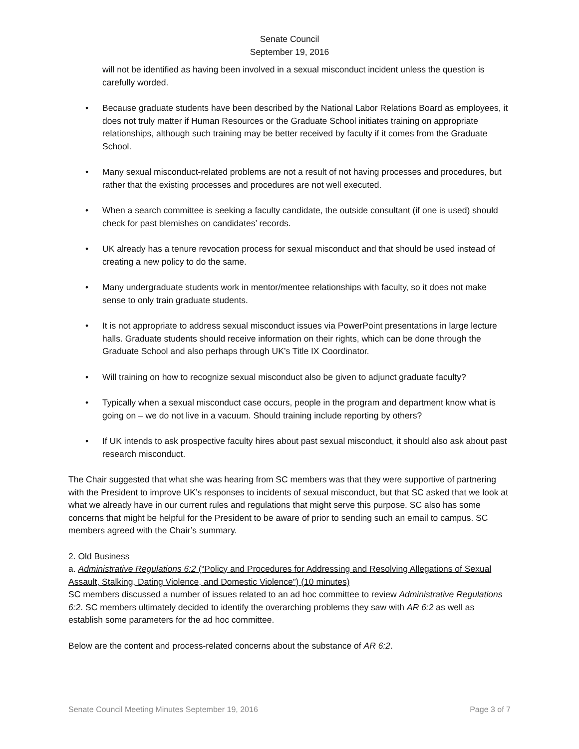Senate Council
September 19, 2016
will not be identified as having been involved in a sexual misconduct incident unless the question is carefully worded.
• Because graduate students have been described by the National Labor Relations Board as employees, it does not truly matter if Human Resources or the Graduate School initiates training on appropriate relationships, although such training may be better received by faculty if it comes from the Graduate School.
• Many sexual misconduct-related problems are not a result of not having processes and procedures, but rather that the existing processes and procedures are not well executed.
• When a search committee is seeking a faculty candidate, the outside consultant (if one is used) should check for past blemishes on candidates’ records.
• UK already has a tenure revocation process for sexual misconduct and that should be used instead of creating a new policy to do the same.
• Many undergraduate students work in mentor/mentee relationships with faculty, so it does not make sense to only train graduate students.
• It is not appropriate to address sexual misconduct issues via PowerPoint presentations in large lecture halls. Graduate students should receive information on their rights, which can be done through the Graduate School and also perhaps through UK’s Title IX Coordinator.
• Will training on how to recognize sexual misconduct also be given to adjunct graduate faculty?
• Typically when a sexual misconduct case occurs, people in the program and department know what is going on – we do not live in a vacuum. Should training include reporting by others?
• If UK intends to ask prospective faculty hires about past sexual misconduct, it should also ask about past research misconduct.
The Chair suggested that what she was hearing from SC members was that they were supportive of partnering with the President to improve UK’s responses to incidents of sexual misconduct, but that SC asked that we look at what we already have in our current rules and regulations that might serve this purpose. SC also has some concerns that might be helpful for the President to be aware of prior to sending such an email to campus. SC members agreed with the Chair’s summary.
2. Old Business
a. Administrative Regulations 6:2 (“Policy and Procedures for Addressing and Resolving Allegations of Sexual Assault, Stalking, Dating Violence, and Domestic Violence”) (10 minutes)
SC members discussed a number of issues related to an ad hoc committee to review Administrative Regulations 6:2. SC members ultimately decided to identify the overarching problems they saw with AR 6:2 as well as establish some parameters for the ad hoc committee.
Below are the content and process-related concerns about the substance of AR 6:2.
Senate Council Meeting Minutes September 19, 2016 Page 3 of 7